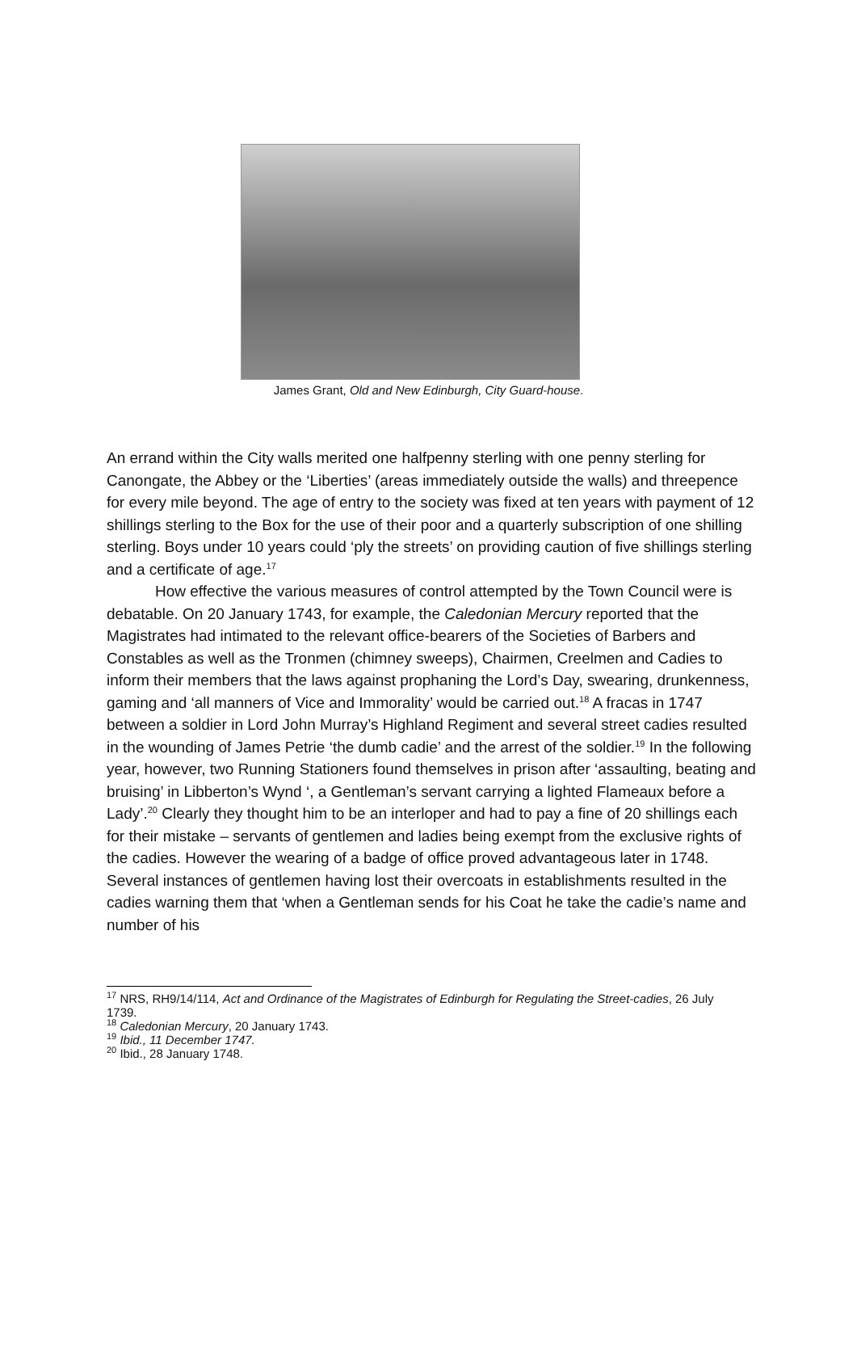James Grant, Old and New Edinburgh, City Guard-house.
An errand within the City walls merited one halfpenny sterling with one penny sterling for Canongate, the Abbey or the ‘Liberties’ (areas immediately outside the walls) and threepence for every mile beyond. The age of entry to the society was fixed at ten years with payment of 12 shillings sterling to the Box for the use of their poor and a quarterly subscription of one shilling sterling. Boys under 10 years could ‘ply the streets’ on providing caution of five shillings sterling and a certificate of age.<sup>17</sup>
How effective the various measures of control attempted by the Town Council were is debatable. On 20 January 1743, for example, the Caledonian Mercury reported that the Magistrates had intimated to the relevant office-bearers of the Societies of Barbers and Constables as well as the Tronmen (chimney sweeps), Chairmen, Creelmen and Cadies to inform their members that the laws against prophaning the Lord’s Day, swearing, drunkenness, gaming and ‘all manners of Vice and Immorality’ would be carried out.<sup>18</sup> A fracas in 1747 between a soldier in Lord John Murray’s Highland Regiment and several street cadies resulted in the wounding of James Petrie ‘the dumb cadie’ and the arrest of the soldier.<sup>19</sup> In the following year, however, two Running Stationers found themselves in prison after ‘assaulting, beating and bruising’ in Libberton’s Wynd ‘, a Gentleman’s servant carrying a lighted Flameaux before a Lady’.<sup>20</sup> Clearly they thought him to be an interloper and had to pay a fine of 20 shillings each for their mistake – servants of gentlemen and ladies being exempt from the exclusive rights of the cadies. However the wearing of a badge of office proved advantageous later in 1748. Several instances of gentlemen having lost their overcoats in establishments resulted in the cadies warning them that ‘when a Gentleman sends for his Coat he take the cadie’s name and number of his
<sup>17</sup> NRS, RH9/14/114, Act and Ordinance of the Magistrates of Edinburgh for Regulating the Street-cadies, 26 July 1739.
<sup>18</sup> Caledonian Mercury, 20 January 1743.
<sup>19</sup> Ibid., 11 December 1747.
<sup>20</sup> Ibid., 28 January 1748.